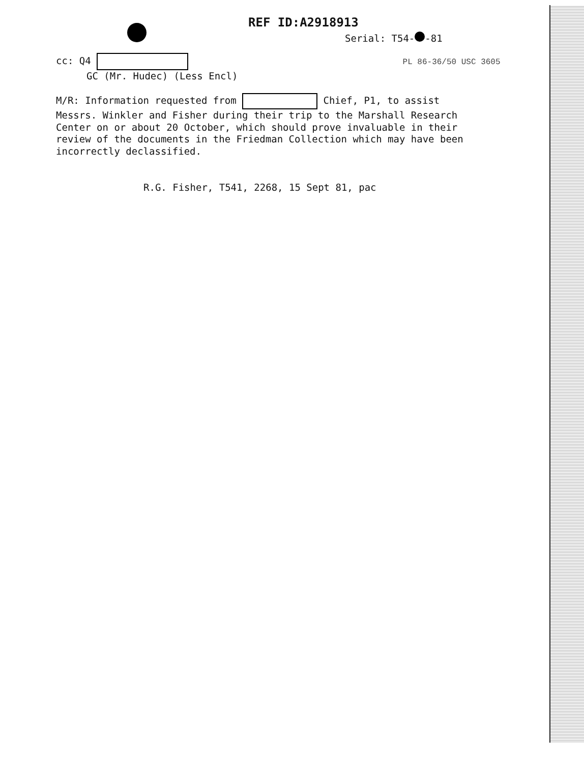REF ID:A2918913
Serial: T54- -81
cc: Q4 PL 86-36/50 USC 3605
GC (Mr. Hudec) (Less Encl)
M/R: Information requested from Chief, P1, to assist
Messrs. Winkler and Fisher during their trip to the Marshall Research
Center on or about 20 October, which should prove invaluable in their
review of the documents in the Friedman Collection which may have been
incorrectly declassified.
R.G. Fisher, T541, 2268, 15 Sept 81, pac